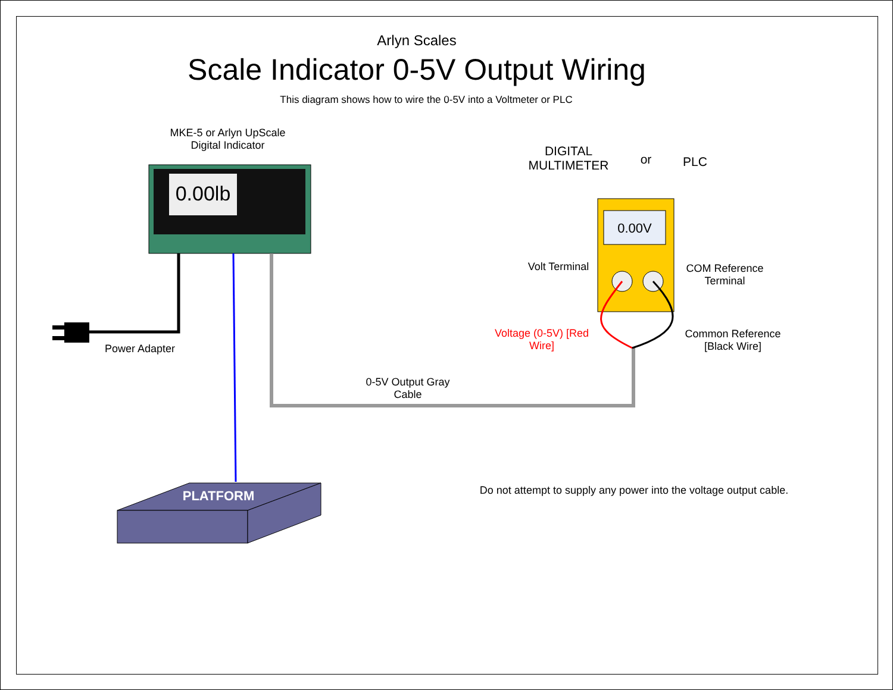Arlyn Scales
Scale Indicator 0-5V Output Wiring
This diagram shows how to wire the 0-5V into a Voltmeter or PLC
MKE-5 or Arlyn UpScale
Digital Indicator
0.00lb
Power Adapter
PLATFORM
0-5V Output Gray
Cable
DIGITAL
MULTIMETER
or PLC
0.00V
Volt Terminal
COM Reference
Terminal
Voltage (0-5V) [Red
Wire]
Common Reference
[Black Wire]
Do not attempt to supply any power into the voltage output cable.